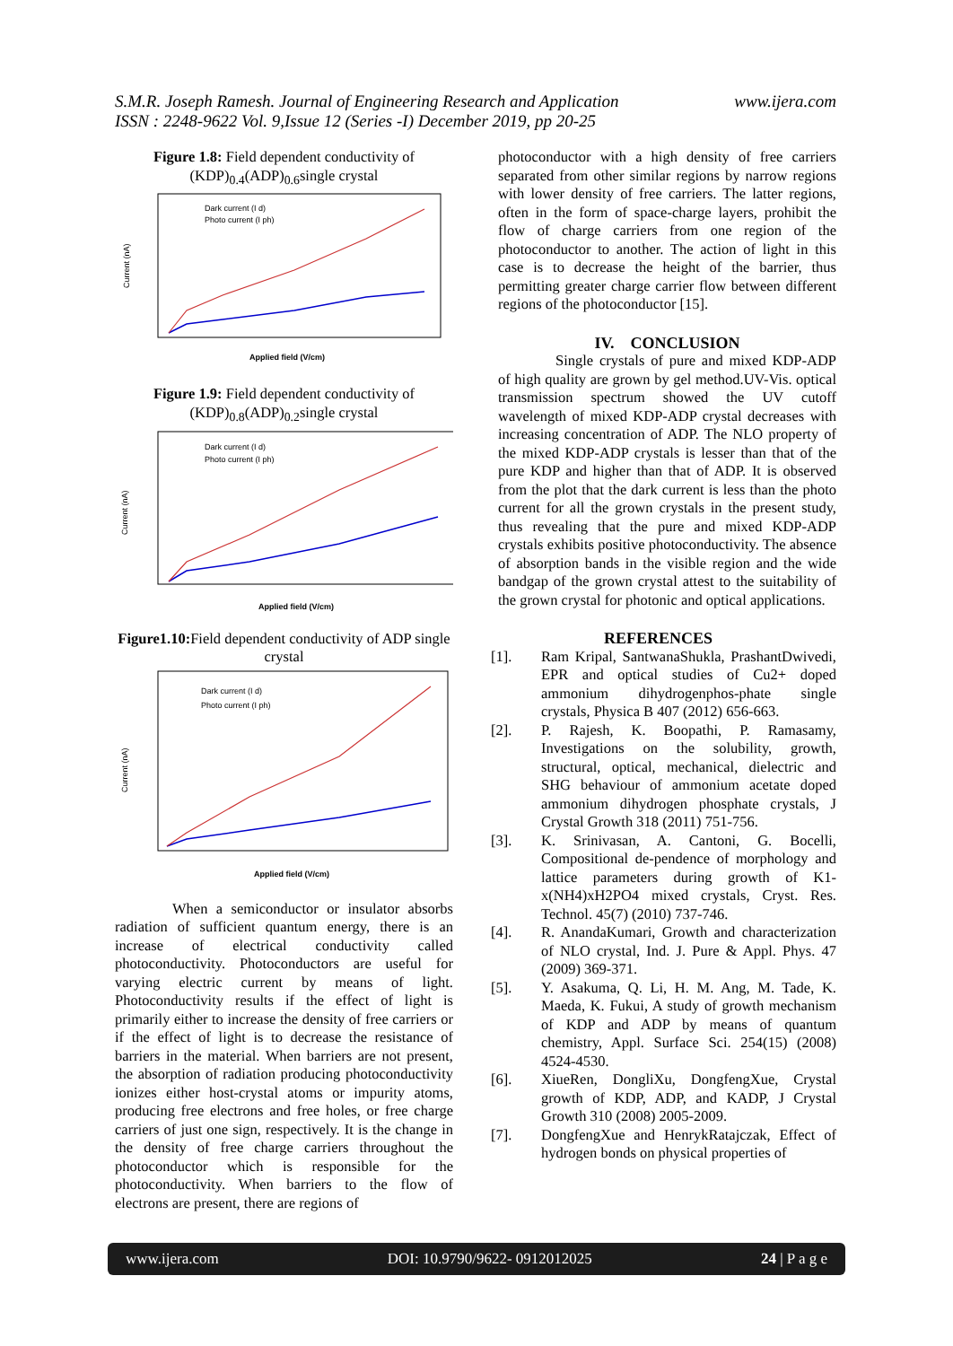www.ijera.com S.M.R. Joseph Ramesh. Journal of Engineering Research and Application
ISSN : 2248-9622 Vol. 9,Issue 12 (Series -I) December 2019, pp 20-25
Figure 1.8: Field dependent conductivity of (KDP)<sub>0.4</sub>(ADP)<sub>0.6</sub>single crystal
Dark current (I d)
Photo current (I ph)
Applied field (V/cm)
Current (nA)
Figure 1.9: Field dependent conductivity of (KDP)<sub>0.8</sub>(ADP)<sub>0.2</sub>single crystal
Dark current (I d)
Photo current (I ph)
Applied field (V/cm)
Current (nA)
Figure1.10: Field dependent conductivity of ADP single crystal
Dark current (I d)
Photo current (I ph)
Applied field (V/cm)
Current (nA)
When a semiconductor or insulator absorbs radiation of sufficient quantum energy, there is an increase of electrical conductivity called photoconductivity. Photoconductors are useful for varying electric current by means of light. Photoconductivity results if the effect of light is primarily either to increase the density of free carriers or if the effect of light is to decrease the resistance of barriers in the material. When barriers are not present, the absorption of radiation producing photoconductivity ionizes either host-crystal atoms or impurity atoms, producing free electrons and free holes, or free charge carriers of just one sign, respectively. It is the change in the density of free charge carriers throughout the photoconductor which is responsible for the photoconductivity. When barriers to the flow of electrons are present, there are regions of
photoconductor with a high density of free carriers separated from other similar regions by narrow regions with lower density of free carriers. The latter regions, often in the form of space-charge layers, prohibit the flow of charge carriers from one region of the photoconductor to another. The action of light in this case is to decrease the height of the barrier, thus permitting greater charge carrier flow between different regions of the photoconductor [15].
IV. CONCLUSION
Single crystals of pure and mixed KDP-ADP of high quality are grown by gel method.UV-Vis. optical transmission spectrum showed the UV cutoff wavelength of mixed KDP-ADP crystal decreases with increasing concentration of ADP. The NLO property of the mixed KDP-ADP crystals is lesser than that of the pure KDP and higher than that of ADP. It is observed from the plot that the dark current is less than the photo current for all the grown crystals in the present study, thus revealing that the pure and mixed KDP-ADP crystals exhibits positive photoconductivity. The absence of absorption bands in the visible region and the wide bandgap of the grown crystal attest to the suitability of the grown crystal for photonic and optical applications.
REFERENCES
[1]. Ram Kripal, SantwanaShukla, PrashantDwivedi, EPR and optical studies of Cu2+ doped ammonium dihydrogenphos-phate single crystals, Physica B 407 (2012) 656-663.
[2]. P. Rajesh, K. Boopathi, P. Ramasamy, Investigations on the solubility, growth, structural, optical, mechanical, dielectric and SHG behaviour of ammonium acetate doped ammonium dihydrogen phosphate crystals, J Crystal Growth 318 (2011) 751-756.
[3]. K. Srinivasan, A. Cantoni, G. Bocelli, Compositional de-pendence of morphology and lattice parameters during growth of K1-x(NH4)xH2PO4 mixed crystals, Cryst. Res. Technol. 45(7) (2010) 737-746.
[4]. R. AnandaKumari, Growth and characterization of NLO crystal, Ind. J. Pure & Appl. Phys. 47 (2009) 369-371.
[5]. Y. Asakuma, Q. Li, H. M. Ang, M. Tade, K. Maeda, K. Fukui, A study of growth mechanism of KDP and ADP by means of quantum chemistry, Appl. Surface Sci. 254(15) (2008) 4524-4530.
[6]. XiueRen, DongliXu, DongfengXue, Crystal growth of KDP, ADP, and KADP, J Crystal Growth 310 (2008) 2005-2009.
[7]. DongfengXue and HenrykRatajczak, Effect of hydrogen bonds on physical properties of
www.ijera.com DOI: 10.9790/9622- 0912012025 24 | P a g e